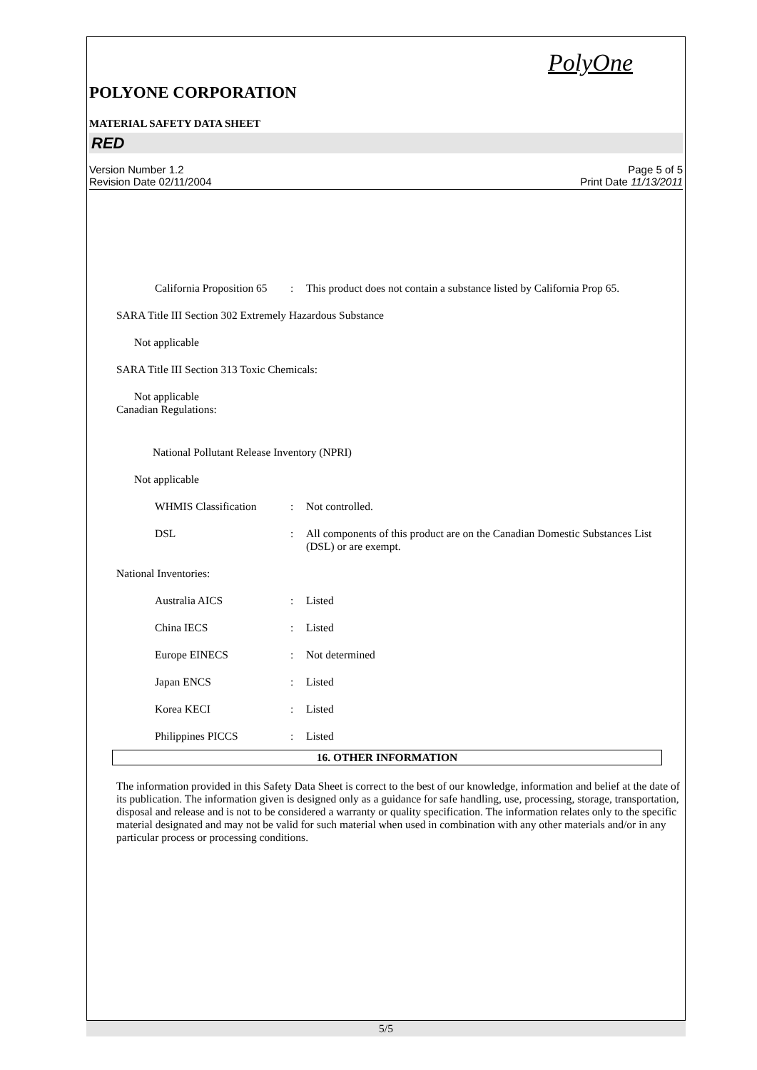PolyOne
POLYONE CORPORATION
MATERIAL SAFETY DATA SHEET
RED
Version Number 1.2
Revision Date 02/11/2004
Page 5 of 5
Print Date 11/13/2011
California Proposition 65
: This product does not contain a substance listed by California Prop 65.
SARA Title III Section 302 Extremely Hazardous Substance
Not applicable
SARA Title III Section 313 Toxic Chemicals:
Not applicable
Canadian Regulations:
National Pollutant Release Inventory (NPRI)
Not applicable
WHMIS Classification : Not controlled.
DSL : All components of this product are on the Canadian Domestic Substances List (DSL) or are exempt.
National Inventories:
Australia AICS : Listed
China IECS : Listed
Europe EINECS : Not determined
Japan ENCS : Listed
Korea KECI : Listed
Philippines PICCS : Listed
16. OTHER INFORMATION
The information provided in this Safety Data Sheet is correct to the best of our knowledge, information and belief at the date of its publication. The information given is designed only as a guidance for safe handling, use, processing, storage, transportation, disposal and release and is not to be considered a warranty or quality specification. The information relates only to the specific material designated and may not be valid for such material when used in combination with any other materials and/or in any particular process or processing conditions.
5/5